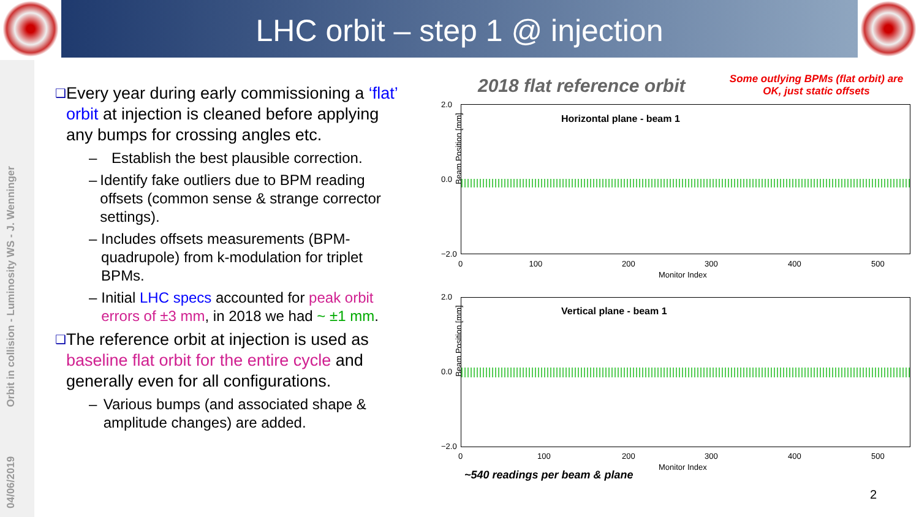LHC orbit – step 1 @ injection
04/06/2019 Orbit in collision - Luminosity WS - J. Wenninger
❑
Every year during early commissioning a ‘flat’ orbit at injection is cleaned before applying any bumps for crossing angles etc.
– Establish the best plausible correction.
– Identify fake outliers due to BPM reading offsets (common sense & strange corrector settings).
– Includes offsets measurements (BPM-quadrupole) from k-modulation for triplet BPMs.
– Initial LHC specs accounted for peak orbit errors of ±3 mm, in 2018 we had ~ ±1 mm.
❑
The reference orbit at injection is used as baseline flat orbit for the entire cycle and generally even for all configurations.
– Various bumps (and associated shape & amplitude changes) are added.
2018 flat reference orbit
Some outlying BPMs (flat orbit) are OK, just static offsets
Horizontal plane - beam 1
Beam Position [mm]
2.0
0.0
−2.0
0 100
200 300 400 500
Monitor Index
Vertical plane - beam 1
Beam Position [mm]
2.0
0.0
−2.0
0 100 200 300 400 500
Monitor Index
~540 readings per beam & plane
2